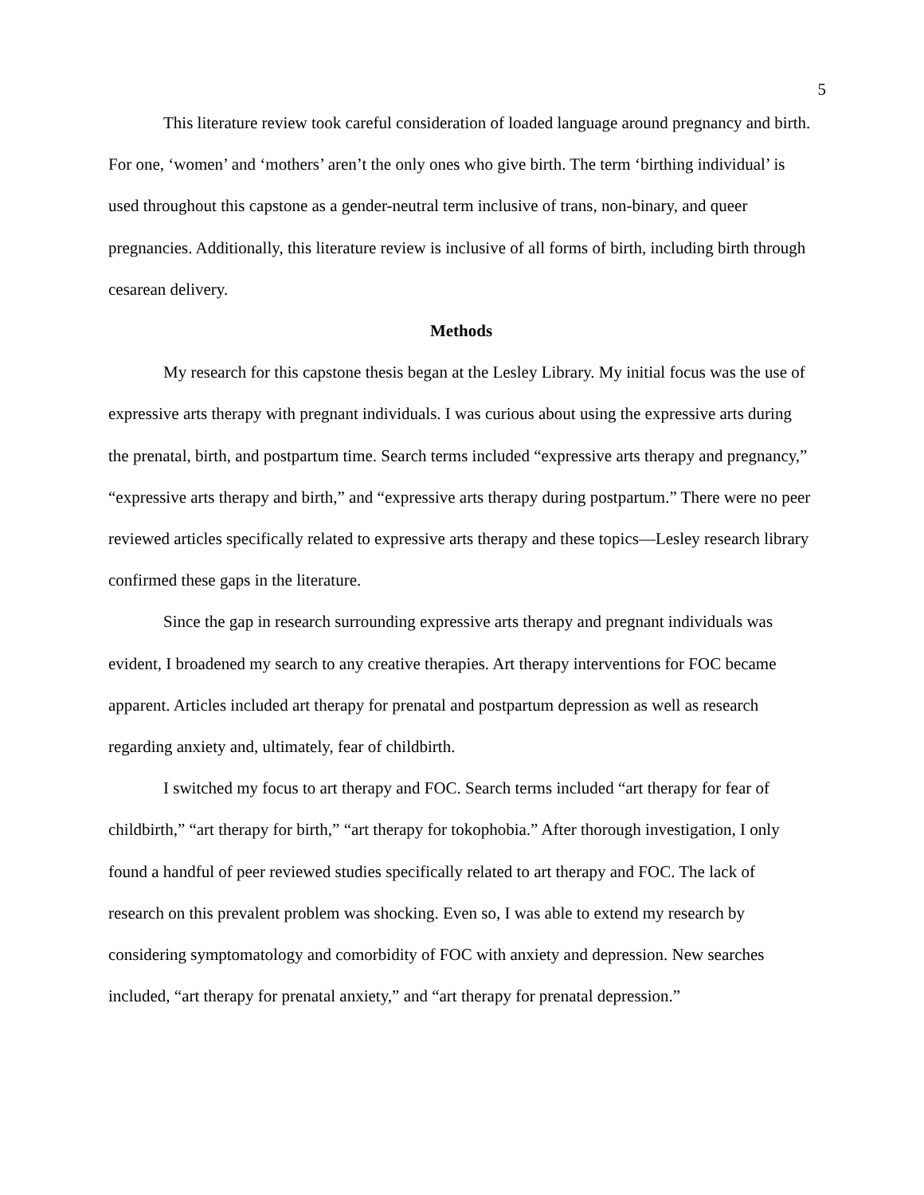5
This literature review took careful consideration of loaded language around pregnancy and birth. For one, ‘women’ and ‘mothers’ aren’t the only ones who give birth. The term ‘birthing individual’ is used throughout this capstone as a gender-neutral term inclusive of trans, non-binary, and queer pregnancies. Additionally, this literature review is inclusive of all forms of birth, including birth through cesarean delivery.
Methods
My research for this capstone thesis began at the Lesley Library. My initial focus was the use of expressive arts therapy with pregnant individuals. I was curious about using the expressive arts during the prenatal, birth, and postpartum time. Search terms included “expressive arts therapy and pregnancy,” “expressive arts therapy and birth,” and “expressive arts therapy during postpartum.” There were no peer reviewed articles specifically related to expressive arts therapy and these topics—Lesley research library confirmed these gaps in the literature.
Since the gap in research surrounding expressive arts therapy and pregnant individuals was evident, I broadened my search to any creative therapies. Art therapy interventions for FOC became apparent. Articles included art therapy for prenatal and postpartum depression as well as research regarding anxiety and, ultimately, fear of childbirth.
I switched my focus to art therapy and FOC. Search terms included “art therapy for fear of childbirth,” “art therapy for birth,” “art therapy for tokophobia.” After thorough investigation, I only found a handful of peer reviewed studies specifically related to art therapy and FOC. The lack of research on this prevalent problem was shocking. Even so, I was able to extend my research by considering symptomatology and comorbidity of FOC with anxiety and depression. New searches included, “art therapy for prenatal anxiety,” and “art therapy for prenatal depression.”